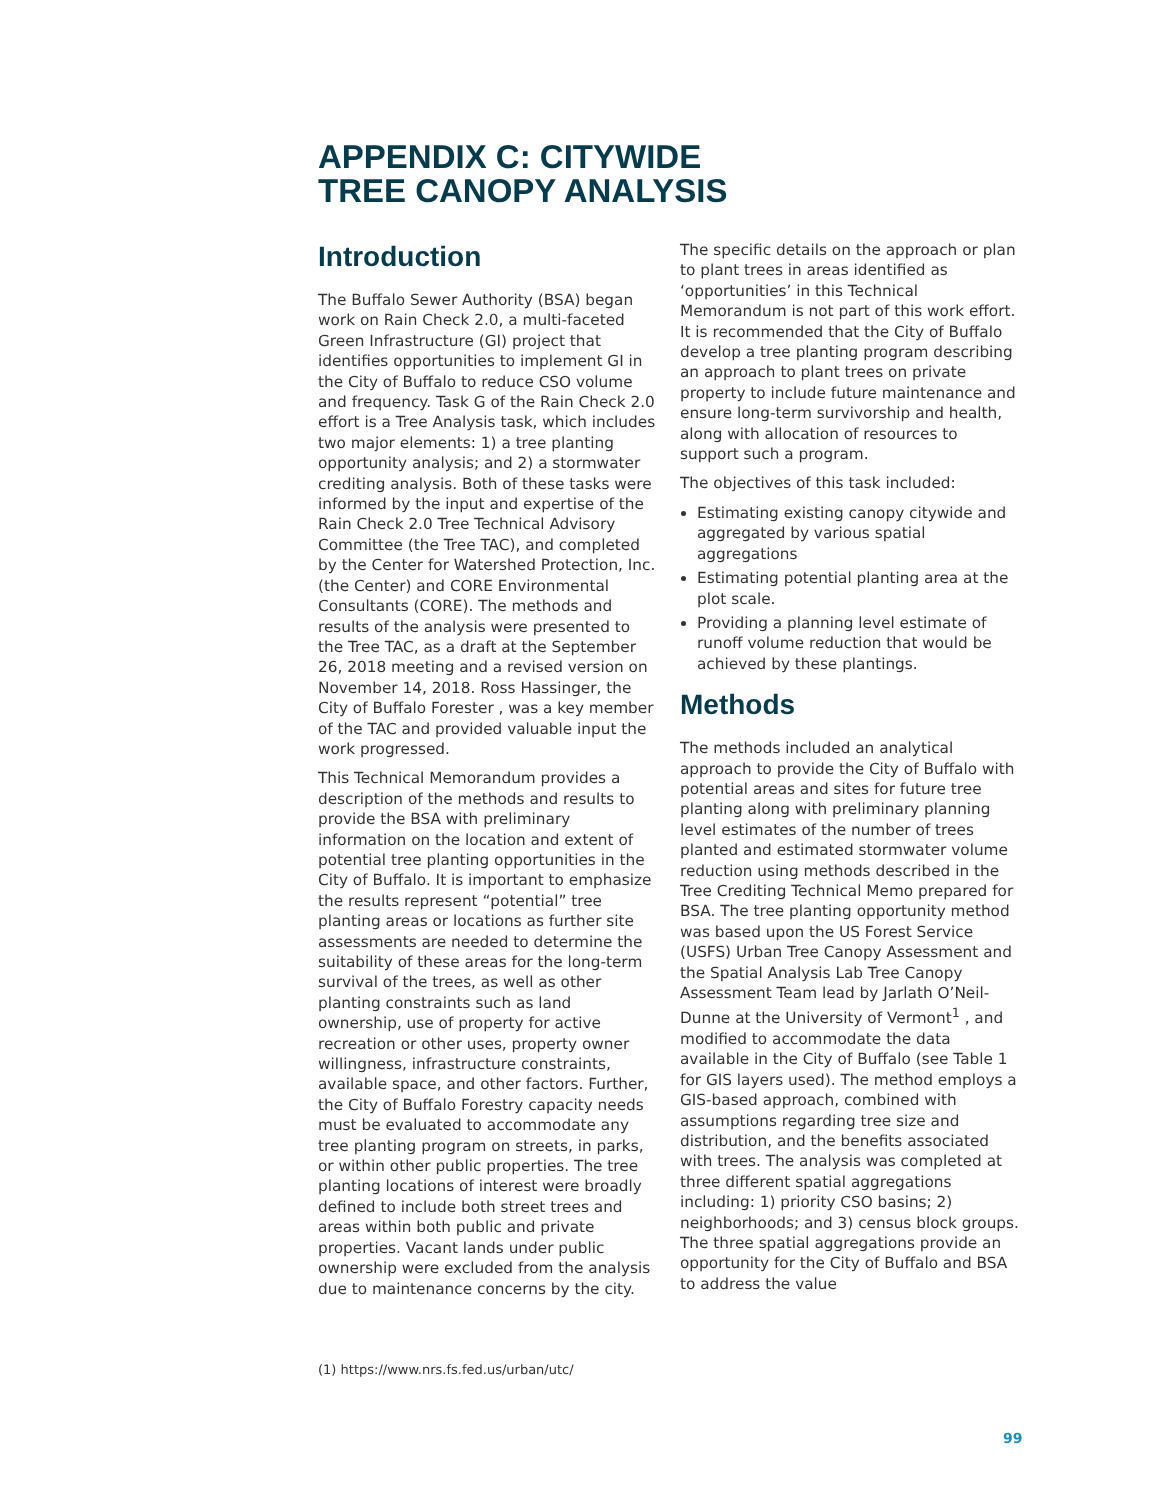APPENDIX C: CITYWIDE
TREE CANOPY ANALYSIS
Introduction
The Buffalo Sewer Authority (BSA) began work on Rain Check 2.0, a multi-faceted Green Infrastructure (GI) project that identifies opportunities to implement GI in the City of Buffalo to reduce CSO volume and frequency. Task G of the Rain Check 2.0 effort is a Tree Analysis task, which includes two major elements: 1) a tree planting opportunity analysis; and 2) a stormwater crediting analysis. Both of these tasks were informed by the input and expertise of the Rain Check 2.0 Tree Technical Advisory Committee (the Tree TAC), and completed by the Center for Watershed Protection, Inc. (the Center) and CORE Environmental Consultants (CORE). The methods and results of the analysis were presented to the Tree TAC, as a draft at the September 26, 2018 meeting and a revised version on November 14, 2018. Ross Hassinger, the City of Buffalo Forester , was a key member of the TAC and provided valuable input the work progressed.
This Technical Memorandum provides a description of the methods and results to provide the BSA with preliminary information on the location and extent of potential tree planting opportunities in the City of Buffalo. It is important to emphasize the results represent “potential” tree planting areas or locations as further site assessments are needed to determine the suitability of these areas for the long-term survival of the trees, as well as other planting constraints such as land ownership, use of property for active recreation or other uses, property owner willingness, infrastructure constraints, available space, and other factors. Further, the City of Buffalo Forestry capacity needs must be evaluated to accommodate any tree planting program on streets, in parks, or within other public properties. The tree planting locations of interest were broadly defined to include both street trees and areas within both public and private properties. Vacant lands under public ownership were excluded from the analysis due to maintenance concerns by the city.
The specific details on the approach or plan to plant trees in areas identified as ‘opportunities’ in this Technical Memorandum is not part of this work effort. It is recommended that the City of Buffalo develop a tree planting program describing an approach to plant trees on private property to include future maintenance and ensure long-term survivorship and health, along with allocation of resources to support such a program.
The objectives of this task included:
Estimating existing canopy citywide and aggregated by various spatial aggregations
Estimating potential planting area at the plot scale.
Providing a planning level estimate of runoff volume reduction that would be achieved by these plantings.
Methods
The methods included an analytical approach to provide the City of Buffalo with potential areas and sites for future tree planting along with preliminary planning level estimates of the number of trees planted and estimated stormwater volume reduction using methods described in the Tree Crediting Technical Memo prepared for BSA. The tree planting opportunity method was based upon the US Forest Service (USFS) Urban Tree Canopy Assessment and the Spatial Analysis Lab Tree Canopy Assessment Team lead by Jarlath O’Neil-Dunne at the University of Vermont<sup>1</sup> , and modified to accommodate the data available in the City of Buffalo (see Table 1 for GIS layers used). The method employs a GIS-based approach, combined with assumptions regarding tree size and distribution, and the benefits associated with trees. The analysis was completed at three different spatial aggregations including: 1) priority CSO basins; 2) neighborhoods; and 3) census block groups. The three spatial aggregations provide an opportunity for the City of Buffalo and BSA to address the value
(1) https://www.nrs.fs.fed.us/urban/utc/
99